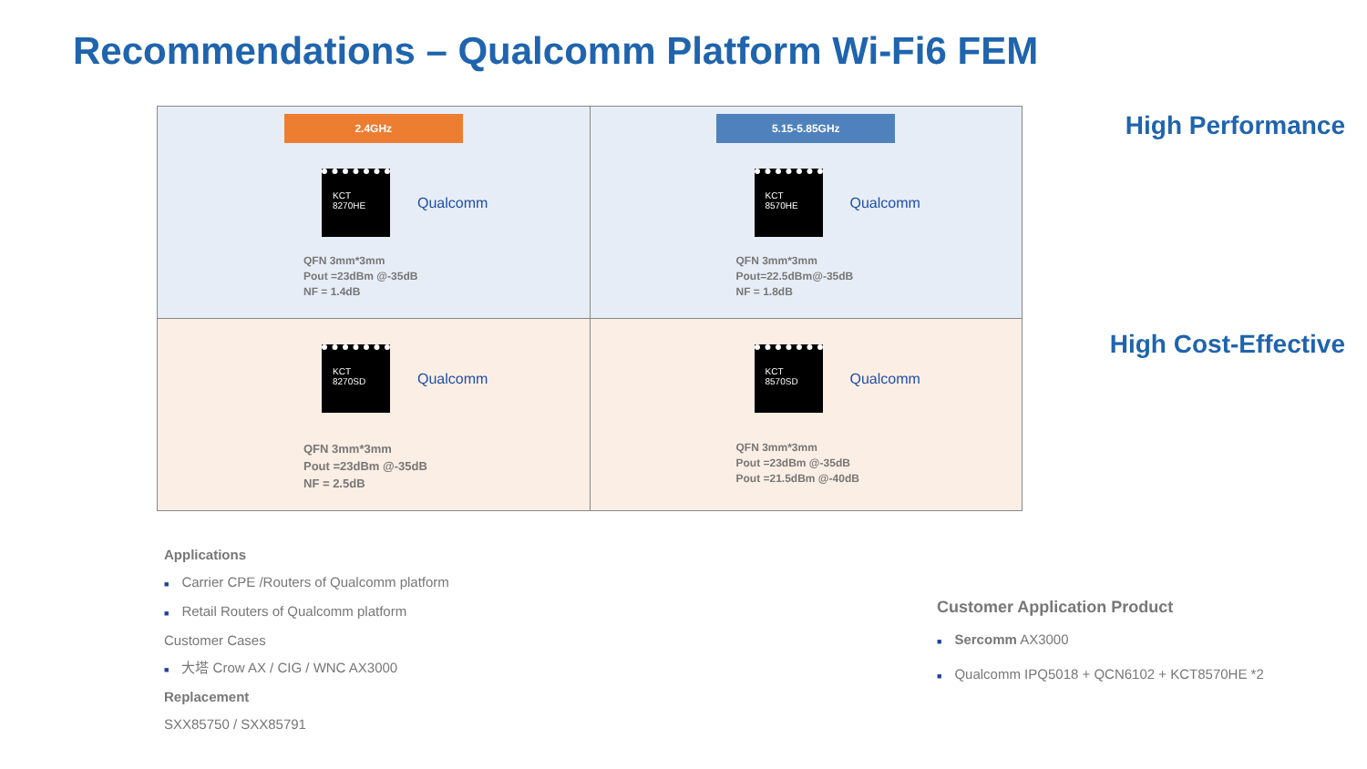Recommendations – Qualcomm Platform Wi-Fi6 FEM
| 2.4GHz KCT 8270HE Qualcomm QFN 3mm*3mm Pout =23dBm @-35dB NF = 1.4dB | 5.15-5.85GHz KCT 8570HE Qualcomm QFN 3mm*3mm Pout=22.5dBm@-35dB NF = 1.8dB |
| KCT 8270SD Qualcomm QFN 3mm*3mm Pout =23dBm @-35dB NF = 2.5dB | KCT 8570SD Qualcomm QFN 3mm*3mm Pout =23dBm @-35dB Pout =21.5dBm @-40dB |
High Performance
High Cost-Effective
Applications
■ Carrier CPE /Routers of Qualcomm platform
■ Retail Routers of Qualcomm platform
Customer Cases
■ 大塔 Crow AX / CIG / WNC AX3000
Replacement
SXX85750 / SXX85791
Customer Application Product
■ Sercomm AX3000
■ Qualcomm IPQ5018 + QCN6102 + KCT8570HE *2